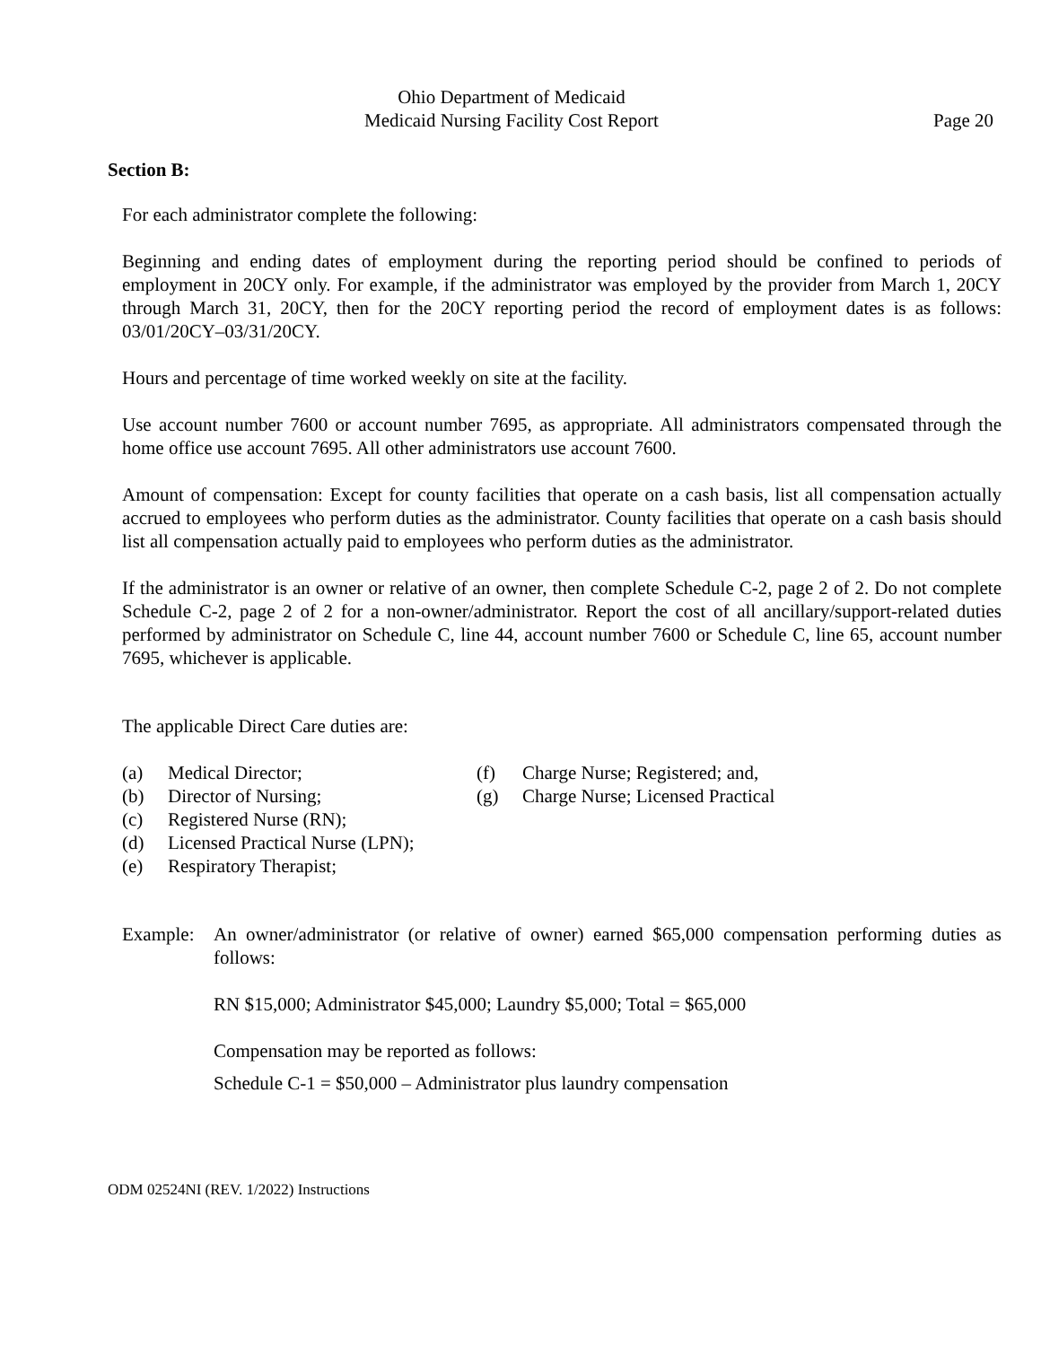Ohio Department of Medicaid
Medicaid Nursing Facility Cost Report Page 20
Section B:
For each administrator complete the following:
Beginning and ending dates of employment during the reporting period should be confined to periods of employment in 20CY only. For example, if the administrator was employed by the provider from March 1, 20CY through March 31, 20CY, then for the 20CY reporting period the record of employment dates is as follows: 03/01/20CY–03/31/20CY.
Hours and percentage of time worked weekly on site at the facility.
Use account number 7600 or account number 7695, as appropriate. All administrators compensated through the home office use account 7695. All other administrators use account 7600.
Amount of compensation: Except for county facilities that operate on a cash basis, list all compensation actually accrued to employees who perform duties as the administrator. County facilities that operate on a cash basis should list all compensation actually paid to employees who perform duties as the administrator.
If the administrator is an owner or relative of an owner, then complete Schedule C-2, page 2 of 2. Do not complete Schedule C-2, page 2 of 2 for a non-owner/administrator. Report the cost of all ancillary/support-related duties performed by administrator on Schedule C, line 44, account number 7600 or Schedule C, line 65, account number 7695, whichever is applicable.
The applicable Direct Care duties are:
(a) Medical Director;
(b) Director of Nursing;
(c) Registered Nurse (RN);
(d) Licensed Practical Nurse (LPN);
(e) Respiratory Therapist;
(f) Charge Nurse; Registered; and,
(g) Charge Nurse; Licensed Practical
Example:
An owner/administrator (or relative of owner) earned $65,000 compensation performing duties as follows:
RN $15,000; Administrator $45,000; Laundry $5,000; Total = $65,000
Compensation may be reported as follows:
Schedule C-1 = $50,000 – Administrator plus laundry compensation
ODM 02524NI (REV. 1/2022) Instructions